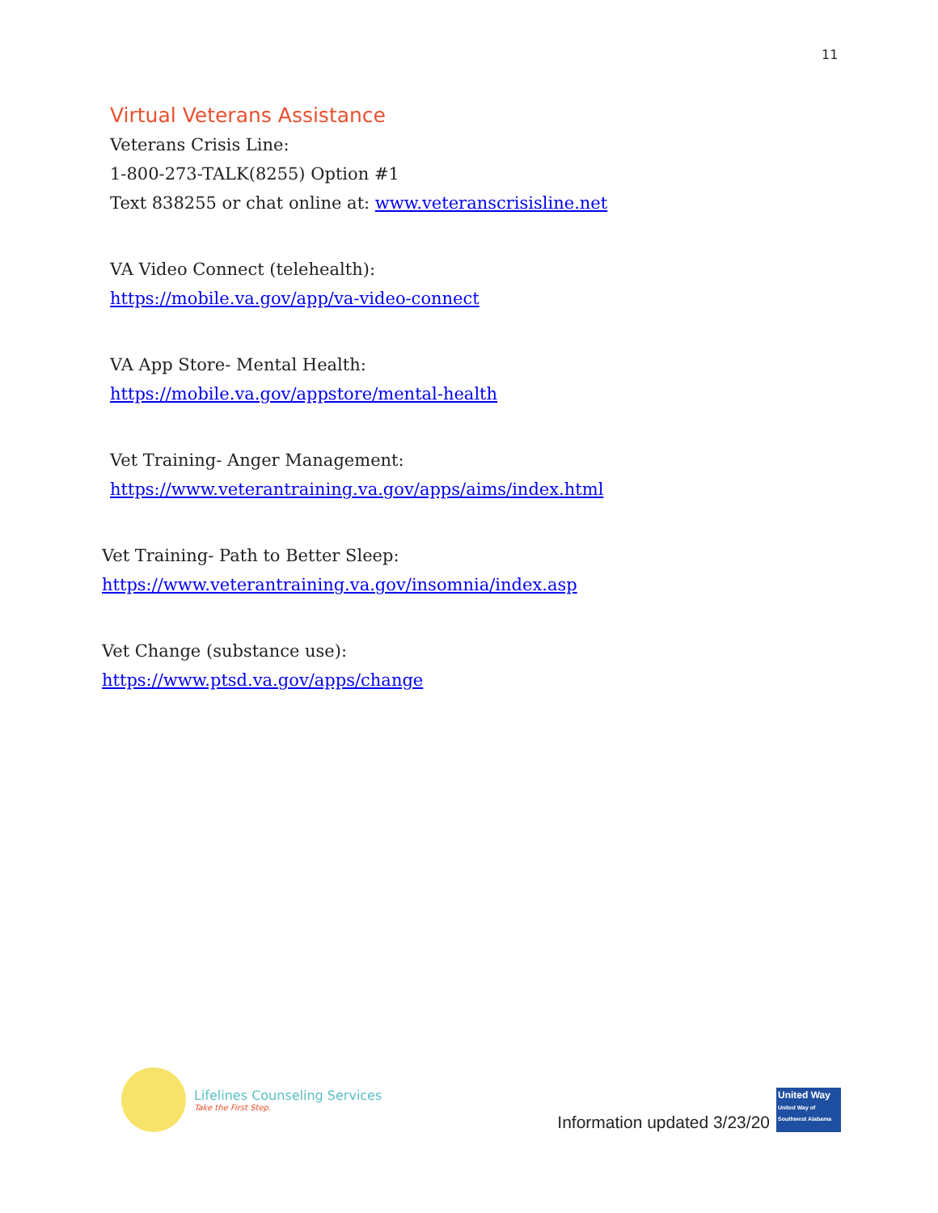11
Virtual Veterans Assistance
Veterans Crisis Line:
1-800-273-TALK(8255) Option #1
Text 838255 or chat online at: www.veteranscrisisline.net
VA Video Connect (telehealth):
https://mobile.va.gov/app/va-video-connect
VA App Store- Mental Health:
https://mobile.va.gov/appstore/mental-health
Vet Training- Anger Management:
https://www.veterantraining.va.gov/apps/aims/index.html
Vet Training- Path to Better Sleep:
https://www.veterantraining.va.gov/insomnia/index.asp
Vet Change (substance use):
https://www.ptsd.va.gov/apps/change
Lifelines Counseling Services
Take the First Step.
Information updated 3/23/20
United Way
United Way of Southwest Alabama